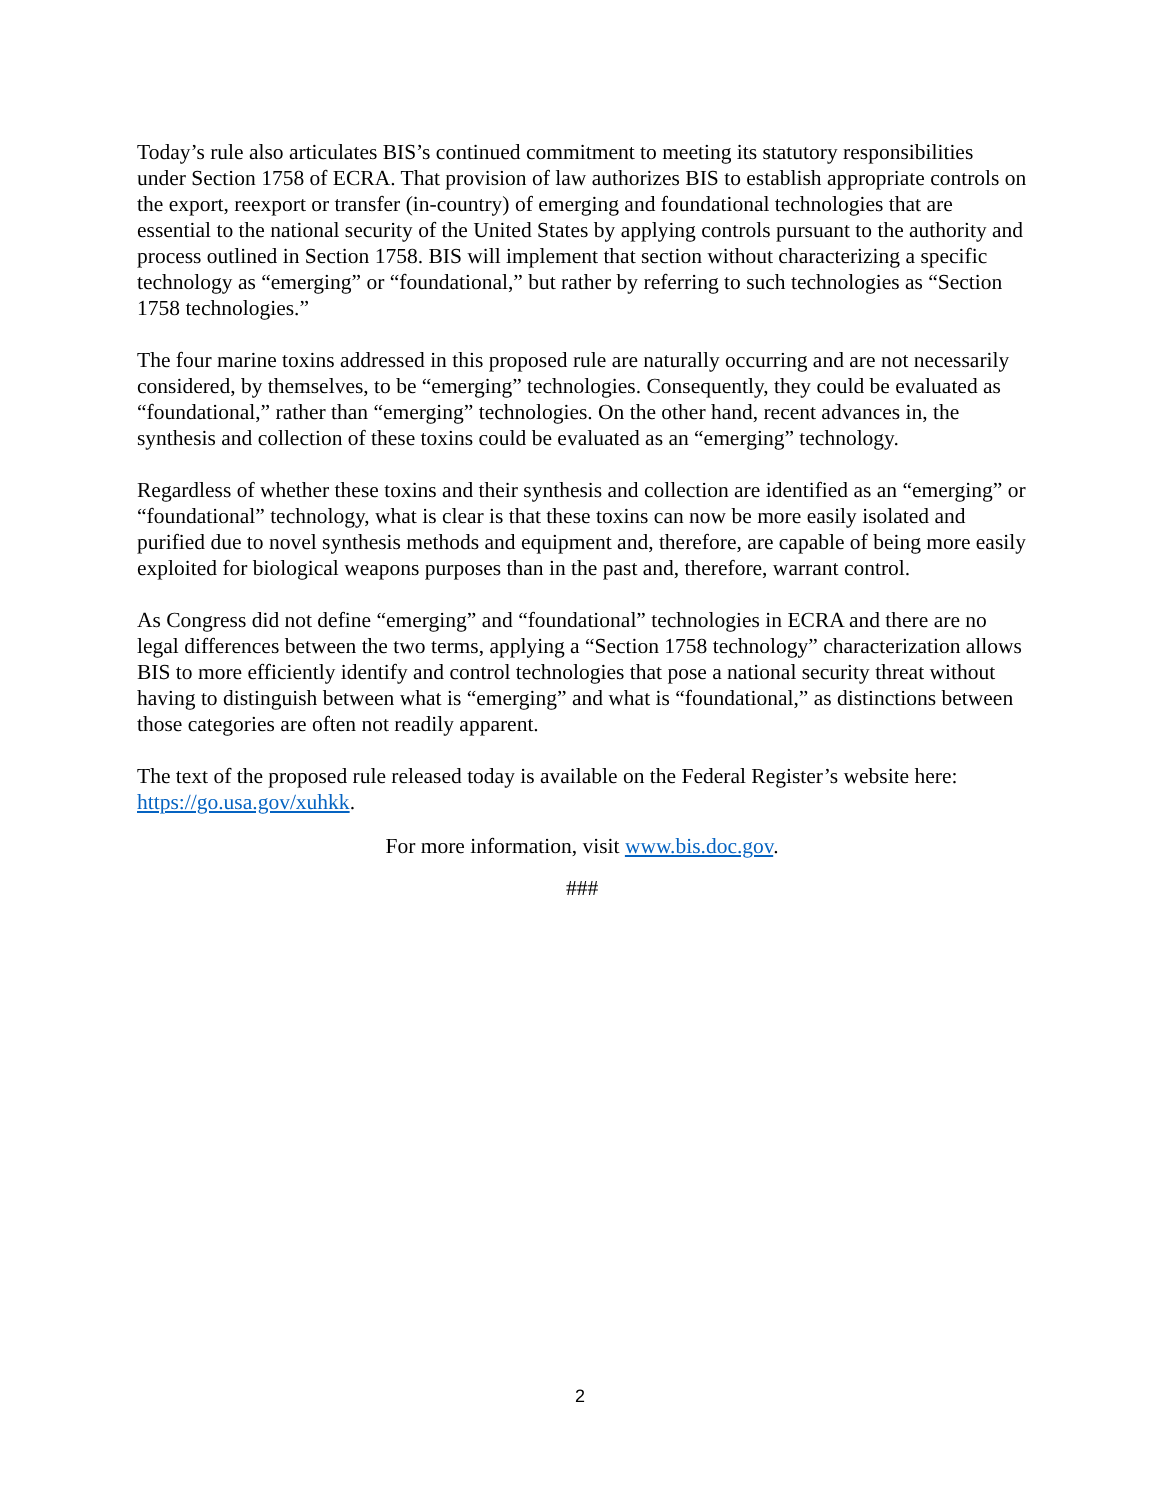Today’s rule also articulates BIS’s continued commitment to meeting its statutory responsibilities under Section 1758 of ECRA. That provision of law authorizes BIS to establish appropriate controls on the export, reexport or transfer (in-country) of emerging and foundational technologies that are essential to the national security of the United States by applying controls pursuant to the authority and process outlined in Section 1758. BIS will implement that section without characterizing a specific technology as “emerging” or “foundational,” but rather by referring to such technologies as “Section 1758 technologies.”
The four marine toxins addressed in this proposed rule are naturally occurring and are not necessarily considered, by themselves, to be “emerging” technologies. Consequently, they could be evaluated as “foundational,” rather than “emerging” technologies. On the other hand, recent advances in, the synthesis and collection of these toxins could be evaluated as an “emerging” technology.
Regardless of whether these toxins and their synthesis and collection are identified as an “emerging” or “foundational” technology, what is clear is that these toxins can now be more easily isolated and purified due to novel synthesis methods and equipment and, therefore, are capable of being more easily exploited for biological weapons purposes than in the past and, therefore, warrant control.
As Congress did not define “emerging” and “foundational” technologies in ECRA and there are no legal differences between the two terms, applying a “Section 1758 technology” characterization allows BIS to more efficiently identify and control technologies that pose a national security threat without having to distinguish between what is “emerging” and what is “foundational,” as distinctions between those categories are often not readily apparent.
The text of the proposed rule released today is available on the Federal Register’s website here: https://go.usa.gov/xuhkk.
For more information, visit www.bis.doc.gov.
###
2